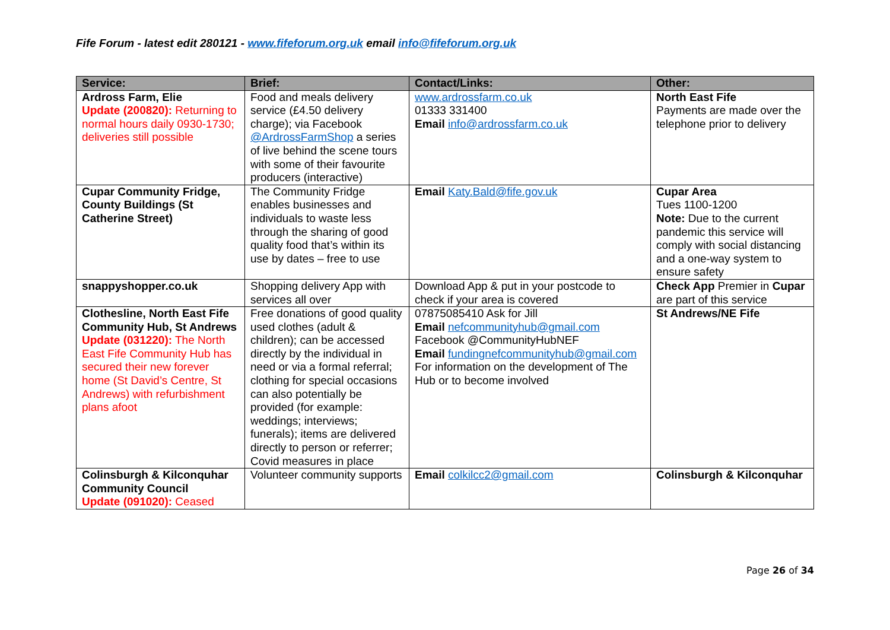Fife Forum - latest edit 280121 - www.fifeforum.org.uk email info@fifeforum.org.uk
| Service: | Brief: | Contact/Links: | Other: |
| --- | --- | --- | --- |
| Ardross Farm, Elie Update (200820): Returning to normal hours daily 0930-1730; deliveries still possible | Food and meals delivery service (£4.50 delivery charge); via Facebook @ArdrossFarmShop a series of live behind the scene tours with some of their favourite producers (interactive) | www.ardrossfarm.co.uk 01333 331400 Email info@ardrossfarm.co.uk | North East Fife Payments are made over the telephone prior to delivery |
| Cupar Community Fridge, County Buildings (St Catherine Street) | The Community Fridge enables businesses and individuals to waste less through the sharing of good quality food that’s within its use by dates – free to use | Email Katy.Bald@fife.gov.uk | Cupar Area Tues 1100-1200 Note: Due to the current pandemic this service will comply with social distancing and a one-way system to ensure safety |
| snappyshopper.co.uk | Shopping delivery App with services all over | Download App & put in your postcode to check if your area is covered | Check App Premier in Cupar are part of this service |
| Clothesline, North East Fife Community Hub, St Andrews Update (031220): The North East Fife Community Hub has secured their new forever home (St David’s Centre, St Andrews) with refurbishment plans afoot | Free donations of good quality used clothes (adult & children); can be accessed directly by the individual in need or via a formal referral; clothing for special occasions can also potentially be provided (for example: weddings; interviews; funerals); items are delivered directly to person or referrer; Covid measures in place | 07875085410 Ask for Jill Email nefcommunityhub@gmail.com Facebook @CommunityHubNEF Email fundingnefcommunityhub@gmail.com For information on the development of The Hub or to become involved | St Andrews/NE Fife |
| Colinsburgh & Kilconquhar Community Council Update (091020): Ceased | Volunteer community supports | Email colkilcc2@gmail.com | Colinsburgh & Kilconquhar |
Page 26 of 34